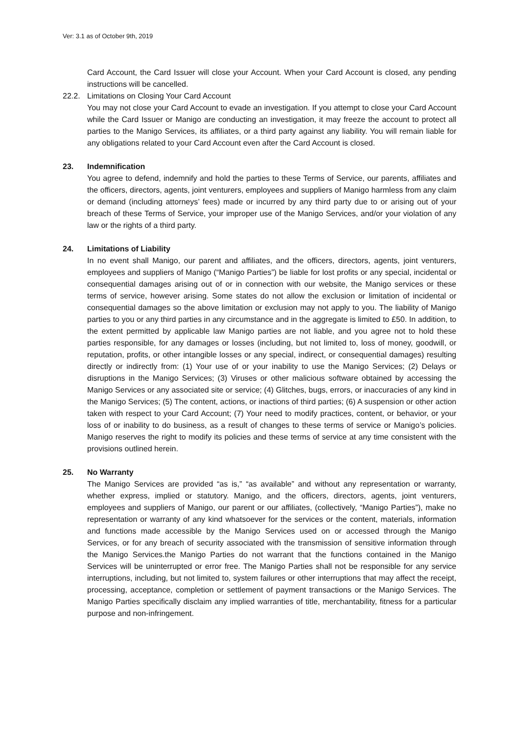Ver: 3.1 as of October 9th, 2019
Card Account, the Card Issuer will close your Account. When your Card Account is closed, any pending instructions will be cancelled.
22.2. Limitations on Closing Your Card Account
You may not close your Card Account to evade an investigation. If you attempt to close your Card Account while the Card Issuer or Manigo are conducting an investigation, it may freeze the account to protect all parties to the Manigo Services, its affiliates, or a third party against any liability. You will remain liable for any obligations related to your Card Account even after the Card Account is closed.
23. Indemnification
You agree to defend, indemnify and hold the parties to these Terms of Service, our parents, affiliates and the officers, directors, agents, joint venturers, employees and suppliers of Manigo harmless from any claim or demand (including attorneys’ fees) made or incurred by any third party due to or arising out of your breach of these Terms of Service, your improper use of the Manigo Services, and/or your violation of any law or the rights of a third party.
24. Limitations of Liability
In no event shall Manigo, our parent and affiliates, and the officers, directors, agents, joint venturers, employees and suppliers of Manigo (“Manigo Parties”) be liable for lost profits or any special, incidental or consequential damages arising out of or in connection with our website, the Manigo services or these terms of service, however arising. Some states do not allow the exclusion or limitation of incidental or consequential damages so the above limitation or exclusion may not apply to you. The liability of Manigo parties to you or any third parties in any circumstance and in the aggregate is limited to £50. In addition, to the extent permitted by applicable law Manigo parties are not liable, and you agree not to hold these parties responsible, for any damages or losses (including, but not limited to, loss of money, goodwill, or reputation, profits, or other intangible losses or any special, indirect, or consequential damages) resulting directly or indirectly from: (1) Your use of or your inability to use the Manigo Services; (2) Delays or disruptions in the Manigo Services; (3) Viruses or other malicious software obtained by accessing the Manigo Services or any associated site or service; (4) Glitches, bugs, errors, or inaccuracies of any kind in the Manigo Services; (5) The content, actions, or inactions of third parties; (6) A suspension or other action taken with respect to your Card Account; (7) Your need to modify practices, content, or behavior, or your loss of or inability to do business, as a result of changes to these terms of service or Manigo’s policies. Manigo reserves the right to modify its policies and these terms of service at any time consistent with the provisions outlined herein.
25. No Warranty
The Manigo Services are provided “as is,” “as available” and without any representation or warranty, whether express, implied or statutory. Manigo, and the officers, directors, agents, joint venturers, employees and suppliers of Manigo, our parent or our affiliates, (collectively, “Manigo Parties”), make no representation or warranty of any kind whatsoever for the services or the content, materials, information and functions made accessible by the Manigo Services used on or accessed through the Manigo Services, or for any breach of security associated with the transmission of sensitive information through the Manigo Services.the Manigo Parties do not warrant that the functions contained in the Manigo Services will be uninterrupted or error free. The Manigo Parties shall not be responsible for any service interruptions, including, but not limited to, system failures or other interruptions that may affect the receipt, processing, acceptance, completion or settlement of payment transactions or the Manigo Services. The Manigo Parties specifically disclaim any implied warranties of title, merchantability, fitness for a particular purpose and non-infringement.